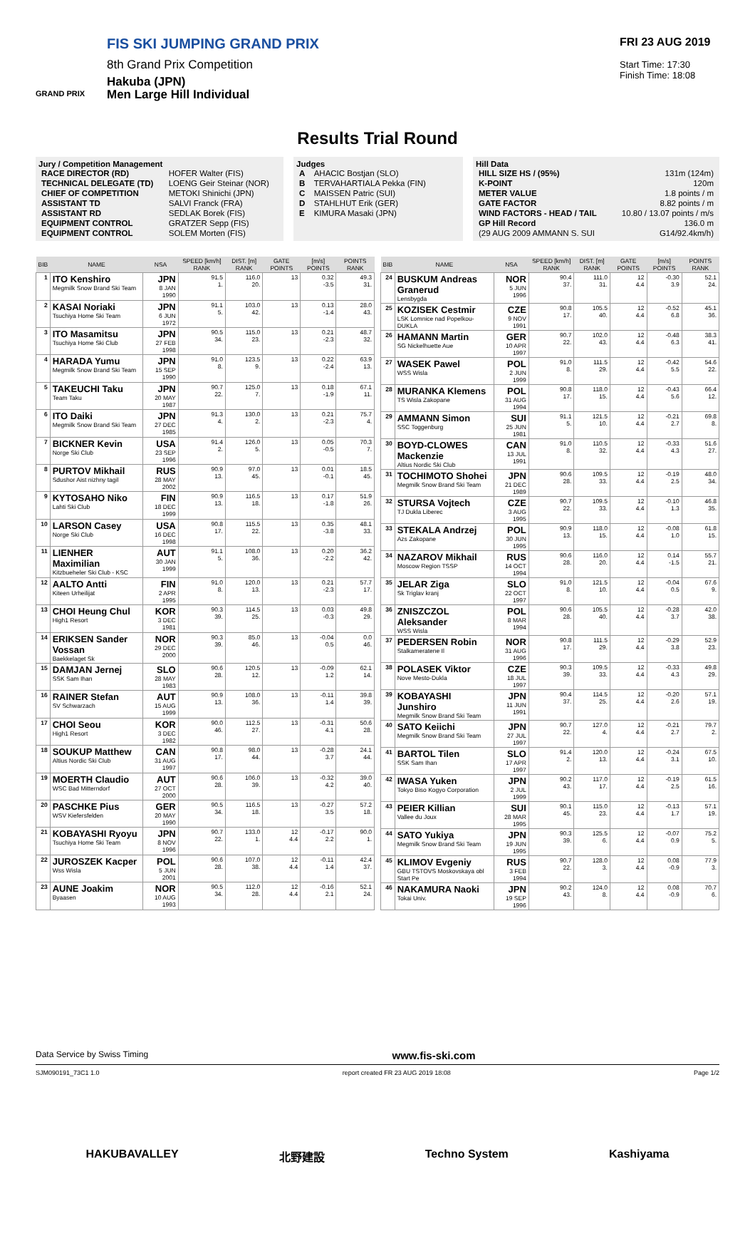FIS SKI JUMPING GRAND PRIX
8th Grand Prix Competition
Hakuba (JPN)
GRAND PRIX
Men Large Hill Individual
FRI 23 AUG 2019
Start Time: 17:30
Finish Time: 18:08
Results Trial Round
Jury / Competition Management
| RACE DIRECTOR (RD) | HOFER Walter (FIS) |
| TECHNICAL DELEGATE (TD) | LOENG Geir Steinar (NOR) |
| CHIEF OF COMPETITION | METOKI Shinichi (JPN) |
| ASSISTANT TD | SALVI Franck (FRA) |
| ASSISTANT RD | SEDLAK Borek (FIS) |
| EQUIPMENT CONTROL | GRATZER Sepp (FIS) |
| EQUIPMENT CONTROL | SOLEM Morten (FIS) |
Judges
| A | AHACIC Bostjan (SLO) |
| B | TERVAHARTIALA Pekka (FIN) |
| C | MAISSEN Patric (SUI) |
| D | STAHLHUT Erik (GER) |
| E | KIMURA Masaki (JPN) |
Hill Data
| HILL SIZE HS / (95%) | 131m (124m) |
| K-POINT | 120m |
| METER VALUE | 1.8 points / m |
| GATE FACTOR | 8.82 points / m |
| WIND FACTORS - HEAD / TAIL | 10.80 / 13.07 points / m/s |
| GP Hill Record | 136.0 m |
| (29 AUG 2009 AMMANN S. SUI | G14/92.4km/h) |
| BIB | NAME | NSA | SPEED [km/h] RANK | DIST. [m] RANK | GATE POINTS | [m/s] POINTS | POINTS RANK |
| --- | --- | --- | --- | --- | --- | --- | --- |
| 1 | ITO Kenshiro Megmilk Snow Brand Ski Team | JPN 8 JAN 1990 | 91.5 1. | 116.0 20. | 13 | 0.32 -3.5 | 49.3 31. |
| 2 | KASAI Noriaki Tsuchiya Home Ski Team | JPN 6 JUN 1972 | 91.1 5. | 103.0 42. | 13 | 0.13 -1.4 | 28.0 43. |
| 3 | ITO Masamitsu Tsuchiya Home Ski Club | JPN 27 FEB 1998 | 90.5 34. | 115.0 23. | 13 | 0.21 -2.3 | 48.7 32. |
| 4 | HARADA Yumu Megmilk Snow Brand Ski Team | JPN 15 SEP 1990 | 91.0 8. | 123.5 9. | 13 | 0.22 -2.4 | 63.9 13. |
| 5 | TAKEUCHI Taku Team Taku | JPN 20 MAY 1987 | 90.7 22. | 125.0 7. | 13 | 0.18 -1.9 | 67.1 11. |
| 6 | ITO Daiki Megmilk Snow Brand Ski Team | JPN 27 DEC 1985 | 91.3 4. | 130.0 2. | 13 | 0.21 -2.3 | 75.7 4. |
| 7 | BICKNER Kevin Norge Ski Club | USA 23 SEP 1996 | 91.4 2. | 126.0 5. | 13 | 0.05 -0.5 | 70.3 7. |
| 8 | PURTOV Mikhail Sdushor Aist nizhny tagil | RUS 28 MAY 2002 | 90.9 13. | 97.0 45. | 13 | 0.01 -0.1 | 18.5 45. |
| 9 | KYTOSAHO Niko Lahti Ski Club | FIN 18 DEC 1999 | 90.9 13. | 116.5 18. | 13 | 0.17 -1.8 | 51.9 26. |
| 10 | LARSON Casey Norge Ski Club | USA 16 DEC 1998 | 90.8 17. | 115.5 22. | 13 | 0.35 -3.8 | 48.1 33. |
| 11 | LIENHER Maximilian Kitzbueheler Ski Club - KSC | AUT 30 JAN 1999 | 91.1 5. | 108.0 36. | 13 | 0.20 -2.2 | 36.2 42. |
| 12 | AALTO Antti Kiteen Urheilijat | FIN 2 APR 1995 | 91.0 8. | 120.0 13. | 13 | 0.21 -2.3 | 57.7 17. |
| 13 | CHOI Heung Chul High1 Resort | KOR 3 DEC 1981 | 90.3 39. | 114.5 25. | 13 | 0.03 -0.3 | 49.8 29. |
| 14 | ERIKSEN Sander Vossan Baekkelaget Sk | NOR 29 DEC 2000 | 90.3 39. | 85.0 46. | 13 | -0.04 0.5 | 0.0 46. |
| 15 | DAMJAN Jernej SSK Sam Ihan | SLO 28 MAY 1983 | 90.6 28. | 120.5 12. | 13 | -0.09 1.2 | 62.1 14. |
| 16 | RAINER Stefan SV Schwarzach | AUT 15 AUG 1999 | 90.9 13. | 108.0 36. | 13 | -0.11 1.4 | 39.8 39. |
| 17 | CHOI Seou High1 Resort | KOR 3 DEC 1982 | 90.0 46. | 112.5 27. | 13 | -0.31 4.1 | 50.6 28. |
| 18 | SOUKUP Matthew Altius Nordic Ski Club | CAN 31 AUG 1997 | 90.8 17. | 98.0 44. | 13 | -0.28 3.7 | 24.1 44. |
| 19 | MOERTH Claudio WSC Bad Mitterndorf | AUT 27 OCT 2000 | 90.6 28. | 106.0 39. | 13 | -0.32 4.2 | 39.0 40. |
| 20 | PASCHKE Pius WSV Kiefersfelden | GER 20 MAY 1990 | 90.5 34. | 116.5 18. | 13 | -0.27 3.5 | 57.2 18. |
| 21 | KOBAYASHI Ryoyu Tsuchiya Home Ski Team | JPN 8 NOV 1996 | 90.7 22. | 133.0 1. | 12 4.4 | -0.17 2.2 | 90.0 1. |
| 22 | JUROSZEK Kacper Wss Wisla | POL 5 JUN 2001 | 90.6 28. | 107.0 38. | 12 4.4 | -0.11 1.4 | 42.4 37. |
| 23 | AUNE Joakim Byaasen | NOR 10 AUG 1993 | 90.5 34. | 112.0 28. | 12 4.4 | -0.16 2.1 | 52.1 24. |
| BIB | NAME | NSA | SPEED [km/h] RANK | DIST. [m] RANK | GATE POINTS | [m/s] POINTS | POINTS RANK |
| --- | --- | --- | --- | --- | --- | --- | --- |
| 24 | BUSKUM Andreas Granerud Lensbygda | NOR 5 JUN 1996 | 90.4 37. | 111.0 31. | 12 4.4 | -0.30 3.9 | 52.1 24. |
| 25 | KOZISEK Cestmir LSK Lomnice nad Popelkou-DUKLA | CZE 9 NOV 1991 | 90.8 17. | 105.5 40. | 12 4.4 | -0.52 6.8 | 45.1 36. |
| 26 | HAMANN Martin SG Nickelhuette Aue | GER 10 APR 1997 | 90.7 22. | 102.0 43. | 12 4.4 | -0.48 6.3 | 38.3 41. |
| 27 | WASEK Pawel WSS Wisla | POL 2 JUN 1999 | 91.0 8. | 111.5 29. | 12 4.4 | -0.42 5.5 | 54.6 22. |
| 28 | MURANKA Klemens TS Wisla Zakopane | POL 31 AUG 1994 | 90.8 17. | 118.0 15. | 12 4.4 | -0.43 5.6 | 66.4 12. |
| 29 | AMMANN Simon SSC Toggenburg | SUI 25 JUN 1981 | 91.1 5. | 121.5 10. | 12 4.4 | -0.21 2.7 | 69.8 8. |
| 30 | BOYD-CLOWES Mackenzie Altius Nordic Ski Club | CAN 13 JUL 1991 | 91.0 8. | 110.5 32. | 12 4.4 | -0.33 4.3 | 51.6 27. |
| 31 | TOCHIMOTO Shohei Megmilk Snow Brand Ski Team | JPN 21 DEC 1989 | 90.6 28. | 109.5 33. | 12 4.4 | -0.19 2.5 | 48.0 34. |
| 32 | STURSA Vojtech TJ Dukla Liberec | CZE 3 AUG 1995 | 90.7 22. | 109.5 33. | 12 4.4 | -0.10 1.3 | 46.8 35. |
| 33 | STEKALA Andrzej Azs Zakopane | POL 30 JUN 1995 | 90.9 13. | 118.0 15. | 12 4.4 | -0.08 1.0 | 61.8 15. |
| 34 | NAZAROV Mikhail Moscow Region TSSP | RUS 14 OCT 1994 | 90.6 28. | 116.0 20. | 12 4.4 | 0.14 -1.5 | 55.7 21. |
| 35 | JELAR Ziga Sk Triglav kranj | SLO 22 OCT 1997 | 91.0 8. | 121.5 10. | 12 4.4 | -0.04 0.5 | 67.6 9. |
| 36 | ZNISZCZOL Aleksander WSS Wisla | POL 8 MAR 1994 | 90.6 28. | 105.5 40. | 12 4.4 | -0.28 3.7 | 42.0 38. |
| 37 | PEDERSEN Robin Stalkameratene Il | NOR 31 AUG 1996 | 90.8 17. | 111.5 29. | 12 4.4 | -0.29 3.8 | 52.9 23. |
| 38 | POLASEK Viktor Nove Mesto-Dukla | CZE 18 JUL 1997 | 90.3 39. | 109.5 33. | 12 4.4 | -0.33 4.3 | 49.8 29. |
| 39 | KOBAYASHI Junshiro Megmilk Snow Brand Ski Team | JPN 11 JUN 1991 | 90.4 37. | 114.5 25. | 12 4.4 | -0.20 2.6 | 57.1 19. |
| 40 | SATO Keiichi Megmilk Snow Brand Ski Team | JPN 27 JUL 1997 | 90.7 22. | 127.0 4. | 12 4.4 | -0.21 2.7 | 79.7 2. |
| 41 | BARTOL Tilen SSK Sam Ihan | SLO 17 APR 1997 | 91.4 2. | 120.0 13. | 12 4.4 | -0.24 3.1 | 67.5 10. |
| 42 | IWASA Yuken Tokyo Biso Kogyo Corporation | JPN 2 JUL 1999 | 90.2 43. | 117.0 17. | 12 4.4 | -0.19 2.5 | 61.5 16. |
| 43 | PEIER Killian Vallee du Joux | SUI 28 MAR 1995 | 90.1 45. | 115.0 23. | 12 4.4 | -0.13 1.7 | 57.1 19. |
| 44 | SATO Yukiya Megmilk Snow Brand Ski Team | JPN 19 JUN 1995 | 90.3 39. | 125.5 6. | 12 4.4 | -0.07 0.9 | 75.2 5. |
| 45 | KLIMOV Evgeniy GBU TSTOVS Moskovskaya obl Start Pe | RUS 3 FEB 1994 | 90.7 22. | 128.0 3. | 12 4.4 | 0.08 -0.9 | 77.9 3. |
| 46 | NAKAMURA Naoki Tokai Univ. | JPN 19 SEP 1996 | 90.2 43. | 124.0 8. | 12 4.4 | 0.08 -0.9 | 70.7 6. |
Data Service by Swiss Timing www.fis-ski.com
SJM090191_73C1 1.0 report created FR 23 AUG 2019 18:08 Page 1/2
HAKUBAVALLEY 北野建設 Techno System Kashiyama